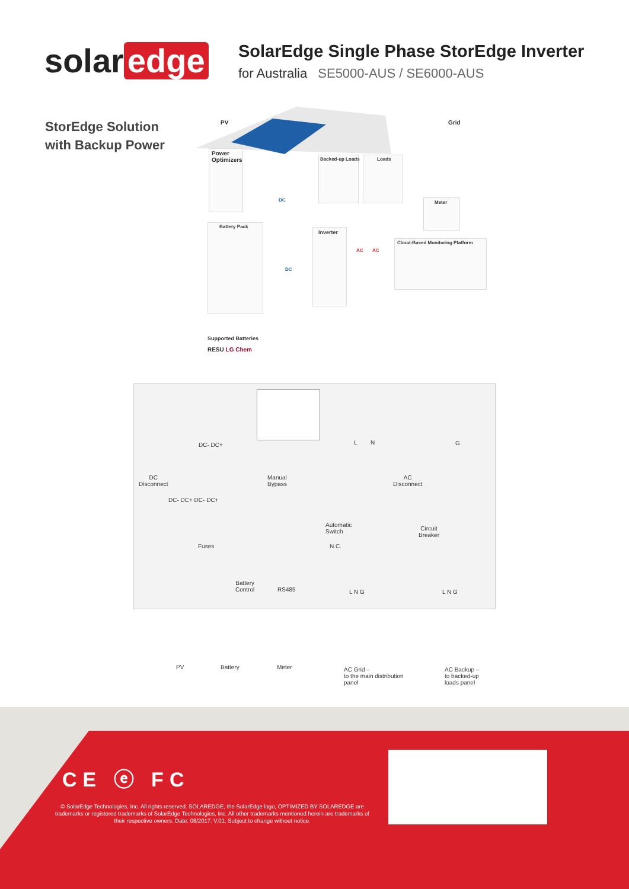solar edge
SolarEdge Single Phase StorEdge Inverter
for Australia SE5000-AUS / SE6000-AUS
StorEdge Solution
with Backup Power
PV Grid
Power
Optimizers
Backed-up Loads Loads
Meter
Battery Pack
Inverter
Cloud-Based Monitoring Platform
DC
DC
AC AC
Supported Batteries
RESU LG Chem
DC- DC+ L N G
DC
Disconnect
DC- DC+ DC- DC+
Manual
Bypass
AC
Disconnect
Automatic
Switch
N.C.
Circuit
Breaker
Fuses
Battery
Control
RS485 L N G L N G
PV Battery Meter
AC Grid –
to the main distribution
panel
AC Backup –
to backed-up
loads panel
CE ⓔ FC
© SolarEdge Technologies, Inc. All rights reserved. SOLAREDGE, the SolarEdge logo, OPTIMIZED BY SOLAREDGE are trademarks or registered trademarks of SolarEdge Technologies, Inc. All other trademarks mentioned herein are trademarks of their respective owners. Date: 08/2017. V.01. Subject to change without notice.